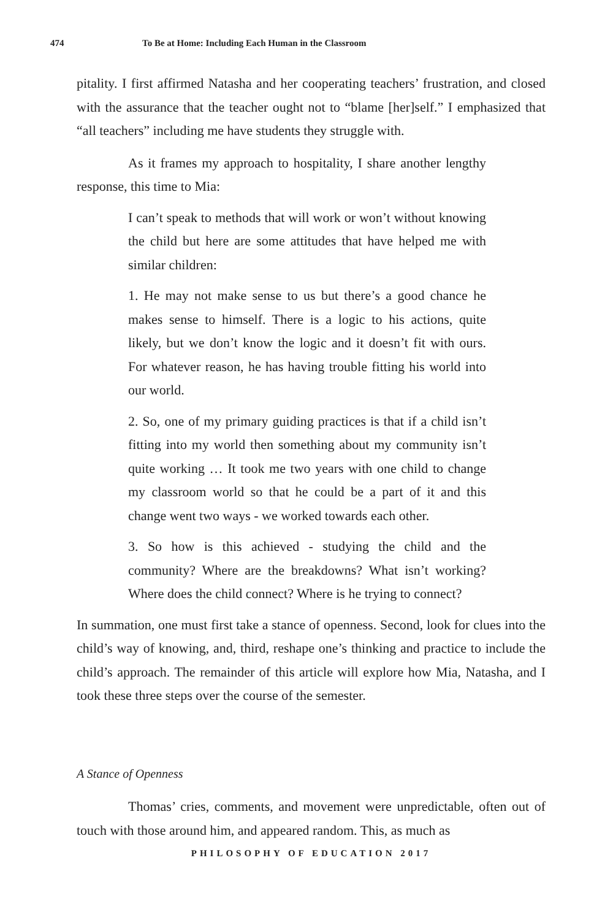474 To Be at Home: Including Each Human in the Classroom
pitality. I first affirmed Natasha and her cooperating teachers’ frustration, and closed with the assurance that the teacher ought not to “blame [her]self.” I emphasized that “all teachers” including me have students they struggle with.
As it frames my approach to hospitality, I share another lengthy response, this time to Mia:
I can’t speak to methods that will work or won’t without knowing the child but here are some attitudes that have helped me with similar children:
1. He may not make sense to us but there’s a good chance he makes sense to himself. There is a logic to his actions, quite likely, but we don’t know the logic and it doesn’t fit with ours. For whatever reason, he has having trouble fitting his world into our world.
2. So, one of my primary guiding practices is that if a child isn’t fitting into my world then something about my community isn’t quite working … It took me two years with one child to change my classroom world so that he could be a part of it and this change went two ways - we worked towards each other.
3. So how is this achieved - studying the child and the community? Where are the breakdowns? What isn’t working? Where does the child connect? Where is he trying to connect?
In summation, one must first take a stance of openness. Second, look for clues into the child’s way of knowing, and, third, reshape one’s thinking and practice to include the child’s approach. The remainder of this article will explore how Mia, Natasha, and I took these three steps over the course of the semester.
A Stance of Openness
Thomas’ cries, comments, and movement were unpredictable, often out of touch with those around him, and appeared random. This, as much as
PHILOSOPHY OF EDUCATION 2017